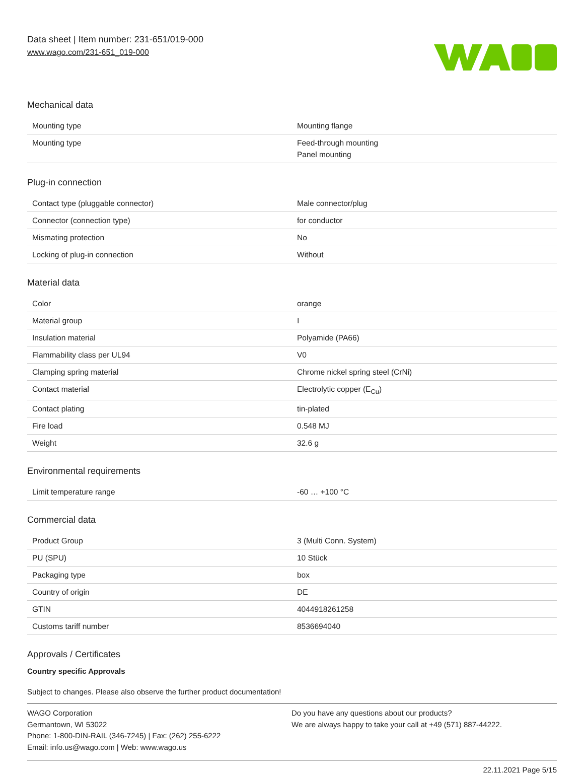Data sheet | Item number: 231-651/019-000
www.wago.com/231-651_019-000
Mechanical data
| Mounting type | Mounting flange |
| Mounting type | Feed-through mounting Panel mounting |
Plug-in connection
| Contact type (pluggable connector) | Male connector/plug |
| Connector (connection type) | for conductor |
| Mismating protection | No |
| Locking of plug-in connection | Without |
Material data
| Color | orange |
| Material group | I |
| Insulation material | Polyamide (PA66) |
| Flammability class per UL94 | V0 |
| Clamping spring material | Chrome nickel spring steel (CrNi) |
| Contact material | Electrolytic copper (E<sub>Cu</sub>) |
| Contact plating | tin-plated |
| Fire load | 0.548 MJ |
| Weight | 32.6 g |
Environmental requirements
| Limit temperature range | -60 … +100 °C |
Commercial data
| Product Group | 3 (Multi Conn. System) |
| PU (SPU) | 10 Stück |
| Packaging type | box |
| Country of origin | DE |
| GTIN | 4044918261258 |
| Customs tariff number | 8536694040 |
Approvals / Certificates
Country specific Approvals
Subject to changes. Please also observe the further product documentation!
WAGO Corporation
Germantown, WI 53022
Phone: 1-800-DIN-RAIL (346-7245) | Fax: (262) 255-6222
Email: info.us@wago.com | Web: www.wago.us
Do you have any questions about our products?
We are always happy to take your call at +49 (571) 887-44222.
22.11.2021 Page 5/15